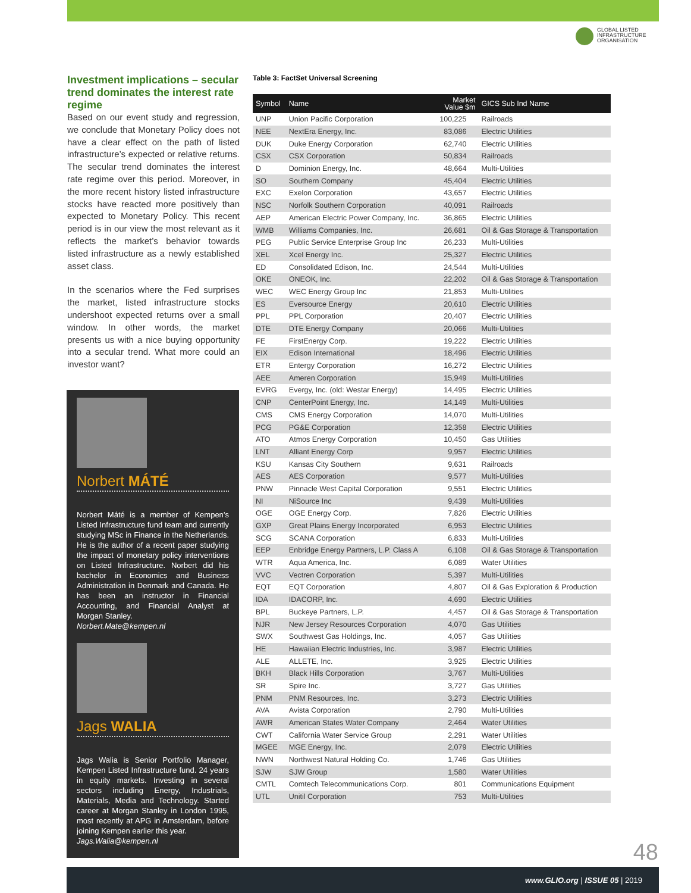GLOBAL LISTED
INFRASTRUCTURE
ORGANISATION
Investment implications – secular trend dominates the interest rate regime
Based on our event study and regression, we conclude that Monetary Policy does not have a clear effect on the path of listed infrastructure’s expected or relative returns. The secular trend dominates the interest rate regime over this period. Moreover, in the more recent history listed infrastructure stocks have reacted more positively than expected to Monetary Policy. This recent period is in our view the most relevant as it reflects the market’s behavior towards listed infrastructure as a newly established asset class.
In the scenarios where the Fed surprises the market, listed infrastructure stocks undershoot expected returns over a small window. In other words, the market presents us with a nice buying opportunity into a secular trend. What more could an investor want?
Norbert MÁTÉ
Norbert Máté is a member of Kempen’s Listed Infrastructure fund team and currently studying MSc in Finance in the Netherlands. He is the author of a recent paper studying the impact of monetary policy interventions on Listed Infrastructure. Norbert did his bachelor in Economics and Business Administration in Denmark and Canada. He has been an instructor in Financial Accounting, and Financial Analyst at Morgan Stanley.
Norbert.Mate@kempen.nl
Jags WALIA
Jags Walia is Senior Portfolio Manager, Kempen Listed Infrastructure fund. 24 years in equity markets. Investing in several sectors including Energy, Industrials, Materials, Media and Technology. Started career at Morgan Stanley in London 1995, most recently at APG in Amsterdam, before joining Kempen earlier this year.
Jags.Walia@kempen.nl
Table 3: FactSet Universal Screening
| Symbol | Name | Market Value $m | GICS Sub Ind Name |
| --- | --- | --- | --- |
| UNP | Union Pacific Corporation | 100,225 | Railroads |
| NEE | NextEra Energy, Inc. | 83,086 | Electric Utilities |
| DUK | Duke Energy Corporation | 62,740 | Electric Utilities |
| CSX | CSX Corporation | 50,834 | Railroads |
| D | Dominion Energy, Inc. | 48,664 | Multi-Utilities |
| SO | Southern Company | 45,404 | Electric Utilities |
| EXC | Exelon Corporation | 43,657 | Electric Utilities |
| NSC | Norfolk Southern Corporation | 40,091 | Railroads |
| AEP | American Electric Power Company, Inc. | 36,865 | Electric Utilities |
| WMB | Williams Companies, Inc. | 26,681 | Oil & Gas Storage & Transportation |
| PEG | Public Service Enterprise Group Inc | 26,233 | Multi-Utilities |
| XEL | Xcel Energy Inc. | 25,327 | Electric Utilities |
| ED | Consolidated Edison, Inc. | 24,544 | Multi-Utilities |
| OKE | ONEOK, Inc. | 22,202 | Oil & Gas Storage & Transportation |
| WEC | WEC Energy Group Inc | 21,853 | Multi-Utilities |
| ES | Eversource Energy | 20,610 | Electric Utilities |
| PPL | PPL Corporation | 20,407 | Electric Utilities |
| DTE | DTE Energy Company | 20,066 | Multi-Utilities |
| FE | FirstEnergy Corp. | 19,222 | Electric Utilities |
| EIX | Edison International | 18,496 | Electric Utilities |
| ETR | Entergy Corporation | 16,272 | Electric Utilities |
| AEE | Ameren Corporation | 15,949 | Multi-Utilities |
| EVRG | Evergy, Inc. (old: Westar Energy) | 14,495 | Electric Utilities |
| CNP | CenterPoint Energy, Inc. | 14,149 | Multi-Utilities |
| CMS | CMS Energy Corporation | 14,070 | Multi-Utilities |
| PCG | PG&E Corporation | 12,358 | Electric Utilities |
| ATO | Atmos Energy Corporation | 10,450 | Gas Utilities |
| LNT | Alliant Energy Corp | 9,957 | Electric Utilities |
| KSU | Kansas City Southern | 9,631 | Railroads |
| AES | AES Corporation | 9,577 | Multi-Utilities |
| PNW | Pinnacle West Capital Corporation | 9,551 | Electric Utilities |
| NI | NiSource Inc | 9,439 | Multi-Utilities |
| OGE | OGE Energy Corp. | 7,826 | Electric Utilities |
| GXP | Great Plains Energy Incorporated | 6,953 | Electric Utilities |
| SCG | SCANA Corporation | 6,833 | Multi-Utilities |
| EEP | Enbridge Energy Partners, L.P. Class A | 6,108 | Oil & Gas Storage & Transportation |
| WTR | Aqua America, Inc. | 6,089 | Water Utilities |
| VVC | Vectren Corporation | 5,397 | Multi-Utilities |
| EQT | EQT Corporation | 4,807 | Oil & Gas Exploration & Production |
| IDA | IDACORP, Inc. | 4,690 | Electric Utilities |
| BPL | Buckeye Partners, L.P. | 4,457 | Oil & Gas Storage & Transportation |
| NJR | New Jersey Resources Corporation | 4,070 | Gas Utilities |
| SWX | Southwest Gas Holdings, Inc. | 4,057 | Gas Utilities |
| HE | Hawaiian Electric Industries, Inc. | 3,987 | Electric Utilities |
| ALE | ALLETE, Inc. | 3,925 | Electric Utilities |
| BKH | Black Hills Corporation | 3,767 | Multi-Utilities |
| SR | Spire Inc. | 3,727 | Gas Utilities |
| PNM | PNM Resources, Inc. | 3,273 | Electric Utilities |
| AVA | Avista Corporation | 2,790 | Multi-Utilities |
| AWR | American States Water Company | 2,464 | Water Utilities |
| CWT | California Water Service Group | 2,291 | Water Utilities |
| MGEE | MGE Energy, Inc. | 2,079 | Electric Utilities |
| NWN | Northwest Natural Holding Co. | 1,746 | Gas Utilities |
| SJW | SJW Group | 1,580 | Water Utilities |
| CMTL | Comtech Telecommunications Corp. | 801 | Communications Equipment |
| UTL | Unitil Corporation | 753 | Multi-Utilities |
48
www.GLIO.org | ISSUE 05 | 2019